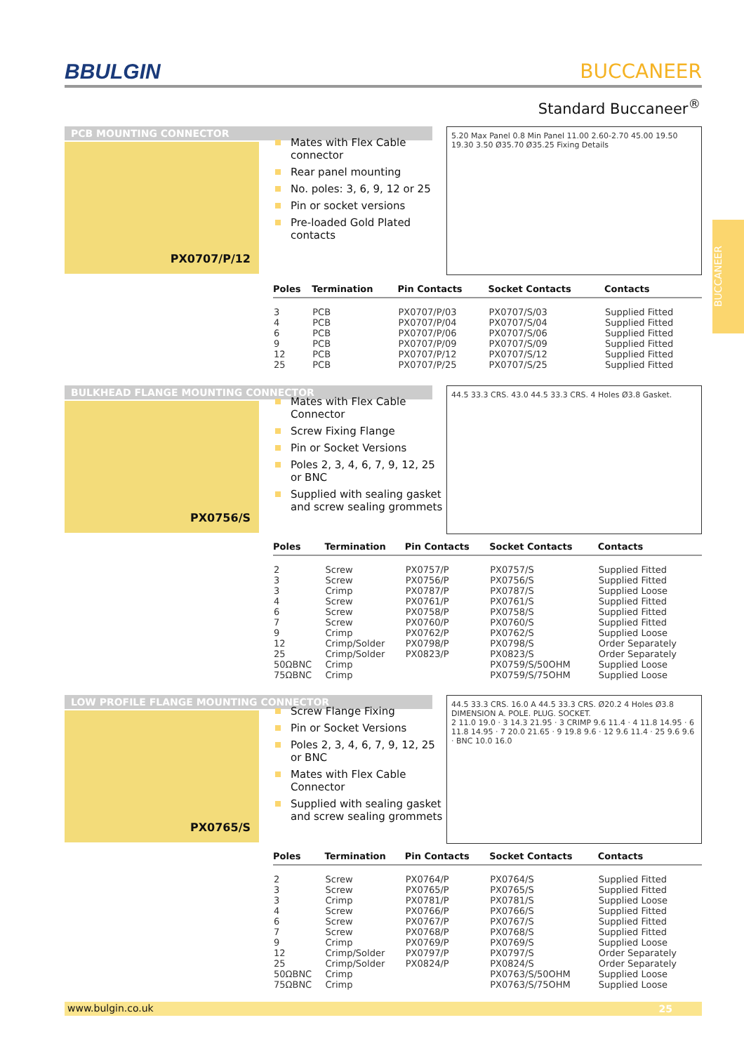BBULGIN BUCCANEER
Standard Buccaneer<sup>®</sup>
BUCCANEER
PCB MOUNTING CONNECTOR
PX0707/P/12
Mates with Flex Cable connector
Rear panel mounting
No. poles: 3, 6, 9, 12 or 25
Pin or socket versions
Pre-loaded Gold Plated contacts
5.20 Max Panel 0.8 Min Panel 11.00 2.60-2.70 45.00 19.50 19.30 3.50 Ø35.70 Ø35.25 Fixing Details
| Poles | Termination | Pin Contacts | Socket Contacts | Contacts |
| --- | --- | --- | --- | --- |
| 3 4 6 9 12 25 | PCB PCB PCB PCB PCB PCB | PX0707/P/03 PX0707/P/04 PX0707/P/06 PX0707/P/09 PX0707/P/12 PX0707/P/25 | PX0707/S/03 PX0707/S/04 PX0707/S/06 PX0707/S/09 PX0707/S/12 PX0707/S/25 | Supplied Fitted Supplied Fitted Supplied Fitted Supplied Fitted Supplied Fitted Supplied Fitted |
BULKHEAD FLANGE MOUNTING CONNECTOR
PX0756/S
Mates with Flex Cable Connector
Screw Fixing Flange
Pin or Socket Versions
Poles 2, 3, 4, 6, 7, 9, 12, 25 or BNC
Supplied with sealing gasket and screw sealing grommets
44.5 33.3 CRS. 43.0 44.5 33.3 CRS. 4 Holes Ø3.8 Gasket.
| Poles | Termination | Pin Contacts | Socket Contacts | Contacts |
| --- | --- | --- | --- | --- |
| 2 3 3 4 6 7 9 12 25 50ΩBNC 75ΩBNC | Screw Screw Crimp Screw Screw Screw Crimp Crimp/Solder Crimp/Solder Crimp Crimp | PX0757/P PX0756/P PX0787/P PX0761/P PX0758/P PX0760/P PX0762/P PX0798/P PX0823/P | PX0757/S PX0756/S PX0787/S PX0761/S PX0758/S PX0760/S PX0762/S PX0798/S PX0823/S PX0759/S/50OHM PX0759/S/75OHM | Supplied Fitted Supplied Fitted Supplied Loose Supplied Fitted Supplied Fitted Supplied Fitted Supplied Loose Order Separately Order Separately Supplied Loose Supplied Loose |
LOW PROFILE FLANGE MOUNTING CONNECTOR
PX0765/S
Screw Flange Fixing
Pin or Socket Versions
Poles 2, 3, 4, 6, 7, 9, 12, 25 or BNC
Mates with Flex Cable Connector
Supplied with sealing gasket and screw sealing grommets
44.5 33.3 CRS. 16.0 A 44.5 33.3 CRS. Ø20.2 4 Holes Ø3.8
DIMENSION A. POLE. PLUG. SOCKET.
2 11.0 19.0 · 3 14.3 21.95 · 3 CRIMP 9.6 11.4 · 4 11.8 14.95 · 6 11.8 14.95 · 7 20.0 21.65 · 9 19.8 9.6 · 12 9.6 11.4 · 25 9.6 9.6 · BNC 10.0 16.0
| Poles | Termination | Pin Contacts | Socket Contacts | Contacts |
| --- | --- | --- | --- | --- |
| 2 3 3 4 6 7 9 12 25 50ΩBNC 75ΩBNC | Screw Screw Crimp Screw Screw Screw Crimp Crimp/Solder Crimp/Solder Crimp Crimp | PX0764/P PX0765/P PX0781/P PX0766/P PX0767/P PX0768/P PX0769/P PX0797/P PX0824/P | PX0764/S PX0765/S PX0781/S PX0766/S PX0767/S PX0768/S PX0769/S PX0797/S PX0824/S PX0763/S/50OHM PX0763/S/75OHM | Supplied Fitted Supplied Fitted Supplied Loose Supplied Fitted Supplied Fitted Supplied Fitted Supplied Loose Order Separately Order Separately Supplied Loose Supplied Loose |
www.bulgin.co.uk 25